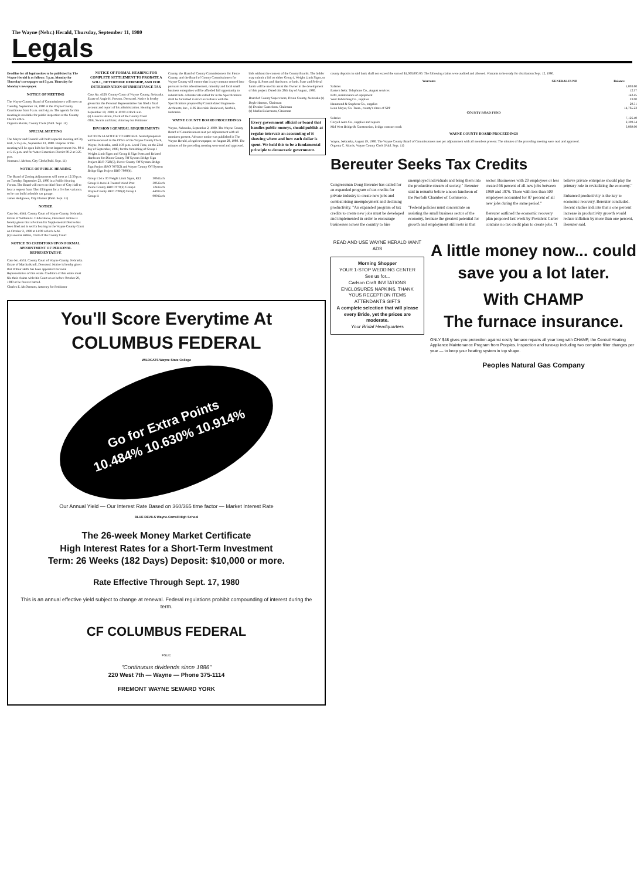The Wayne (Nebr.) Herald, Thursday, September 11, 1980
Legals
Deadline for all legal notices to be published by The Wayne Herald is as follows: 5 p.m. Monday for Thursday's newspaper and 5 p.m. Thursday for Monday's newspaper.
NOTICE OF MEETING
The Wayne County Board of Commissioners will meet on Tuesday, September 16, 1980 at the Wayne County Courthouse from 9 a.m. until 4 p.m. The agenda for this meeting is available for public inspection at the County Clerk's office.
Orgretta Morris, County Clerk (Publ. Sept. 11)
SPECIAL MEETING
The Mayor and Council will hold a special meeting at City Hall, 5:15 p.m., September 23, 1980. Purpose of the meeting will be open bids for Street Improvement No. 80-4 at 5:15 p.m. and for Water Extension District 80-2 at 5:25 p.m.
Norman J. Melton, City Clerk (Publ. Sept. 11)
NOTICE OF PUBLIC HEARING
The Board of Zoning Adjustments will meet at 12:30 p.m. on Tuesday, September 23, 1980 in a Public Hearing Forum. The Board will meet on third floor of City Hall to hear a request from Glen Ellingson for a 5½ feet variance, so he can build a double car garage.
James Holtgrewe, City Planner (Publ. Sept. 11)
NOTICE
Case No. 4541. County Court of Wayne County, Nebraska. Estate of William H. Gildersleeve, Deceased. Notice is hereby given that a Petition for Supplemental Decree has been filed and is set for hearing in the Wayne County Court on October 2, 1980 at 11:00 o'clock A.M.
(s) Luverna Hilton, Clerk of the County Court
NOTICE TO CREDITORS UPON FORMAL APPOINTMENT OF PERSONAL REPRESENTATIVE
Case No. 4531. County Court of Wayne County, Nebraska. Estate of Martha Knoll, Deceased. Notice is hereby given that Wilbur Heftı has been appointed Personal Representative of this estate. Creditors of this estate must file their claims with this Court on or before October 29, 1980 or be forever barred.
Charles E. McDermott, Attorney for Petitioner
NOTICE OF FORMAL HEARING FOR COMPLETE SETTLEMENT TO PROBATE A WILL, DETERMINE HEIRSHIP, AND FOR DETERMINATION OF INHERITANCE TAX
Case No. 4520. County Court of Wayne County, Nebraska. Estate of Angie H. Preston, Deceased. Notice is hereby given that the Personal Representative has filed a final account and report of his administration. Hearing set for September 18, 1980, at 10:00 o'clock a.m.
(s) Luverna Hilton, Clerk of the County Court
Olds, Swarts and Ensz, Attorney for Petitioner
DIVISION I GENERAL REQUIREMENTS
SECTION IA NOTICE TO BIDDERS. Sealed proposals will be received in the Office of the Wayne County Clerk, Wayne, Nebraska, until 1:30 p.m. Local Time, on the 23rd day of September, 1980, for the furnishing of Group I Weight Limit Signs and Group II Sign Posts and Related Hardware for Dixon County Off System Bridge Sign Project BRO 7026(5), Pierce County Off System Bridge Sign Project BRO 7070(2) and Wayne County Off System Bridge Sign Project BRO 7090(4).
| Group I 24 x 30 Weight Limit Signs, R12 | 306 Each |
| Group II 4x4x14 Treated Wood Post | 306 Each |
| Pierce County BRO 7070(2) Group I | 124 Each |
| Wayne County BRO 7090(4) Group I | 440 Each |
| Group II | 900 Each |
County, the Board of County Commissioners for Pierce County, and the Board of County Commissioners for Wayne County will ensure that in any contract entered into pursuant to this advertisement, minority and local small business enterprises will be afforded full opportunity to submit bids. All materials called for in the Specifications shall be furnished in strict accordance with the Specifications prepared by Consolidated Engineers-Architects, Inc., 1106 Riverside Boulevard, Norfolk, Nebraska.
WAYNE COUNTY BOARD PROCEEDINGS
Wayne, Nebraska, September 2, 1980. The Wayne County Board of Commissioners met per adjournment with all members present. Advance notice was published in The Wayne Herald, a legal newspaper, on August 28, 1980. The minutes of the preceding meeting were read and approved.
bids without the consent of the County Boards. The bidder may submit a bid on either Group I, Weight Limit Signs, or Group II, Posts and Hardware, or both. State and Federal funds will be used to assist the Owner in the development of this project. Dated this 26th day of August, 1980.
Board of County Supervisors, Dixon County, Nebraska (s) Doyle Hanson, Chairman
(s) Dwaine Gansebom, Chairman
(s) Merlin Beiermann, Chairman
Every government official or board that handles public moneys, should publish at regular intervals an accounting of it showing where and how each dollar is spent. We hold this to be a fundamental principle to democratic government.
You'll Score Everytime At
COLUMBUS FEDERAL
WILDCATS Wayne State College
Go for Extra Points
10.484% 10.630% 10.914%
Our Annual Yield — Our Interest Rate Based on 360/365 time factor — Market Interest Rate
BLUE DEVILS Wayne-Carroll High School
The 26-week Money Market Certificate
High Interest Rates for a Short-Term Investment
Term: 26 Weeks (182 Days) Deposit: $10,000 or more.
Rate Effective Through Sept. 17, 1980
This is an annual effective yield subject to change at renewal. Federal regulations prohibit compounding of interest during the term.
CF COLUMBUS FEDERAL
FSLIC
"Continuous dividends since 1886"
220 West 7th — Wayne — Phone 375-1114
FREMONT WAYNE SEWARD YORK
county deposits in said bank shall not exceed the sum of $1,000,000.00. The following claims were audited and allowed. Warrants to be ready for distribution Sept. 12, 1980.
| Warrants | GENERAL FUND | Balance |
| --- | --- | --- |
| Salaries | | 1,093.60 |
| Eastern Nebr. Telephone Co., August services | | 12.57 |
| IBM, maintenance of equipment | | 142.45 |
| West Publishing Co., supplies | | 23.00 |
| Hammond & Stephens Co., supplies | | 29.31 |
| Leon Meyer, Co. Treas., county's share of SPP | | 14,765.22 |
| COUNTY ROAD FUND | | |
| Salaries | | 7,126.40 |
| Coryell Auto Co., supplies and repairs | | 2,399.34 |
| Mid West Bridge & Construction, bridge contract work | | 3,069.00 |
WAYNE COUNTY BOARD PROCEEDINGS
Wayne, Nebraska, August 19, 1980. The Wayne County Board of Commissioners met per adjournment with all members present. The minutes of the preceding meeting were read and approved.
Orgretta C. Morris, Wayne County Clerk (Publ. Sept. 11)
Bereuter Seeks Tax Credits
Congressman Doug Bereuter has called for an expanded program of tax credits for private industry to create new jobs and combat rising unemployment and declining productivity. "An expanded program of tax credits to create new jobs must be developed and implemented in order to encourage businesses across the country to hire unemployed individuals and bring them into the productive stream of society," Bereuter said in remarks before a noon luncheon of the Norfolk Chamber of Commerce.
"Federal policies must concentrate on assisting the small business sector of the economy, because the greatest potential for growth and employment still rests in that sector. Businesses with 20 employees or less created 66 percent of all new jobs between 1969 and 1976. Those with less than 500 employees accounted for 87 percent of all new jobs during the same period."
Bereuter outlined the economic recovery plan proposed last week by President Carter contains no tax credit plan to create jobs. "I believe private enterprise should play the primary role in revitalizing the economy."
Enhanced productivity is the key to economic recovery, Bereuter concluded. Recent studies indicate that a one percent increase in productivity growth would reduce inflation by more than one percent, Bereuter said.
READ AND USE WAYNE HERALD WANT ADS
Morning Shopper
YOUR 1-STOP WEDDING CENTER
See us for...
Carlson Craft INVITATIONS ENCLOSURES NAPKINS, THANK YOUS RECEPTION ITEMS ATTENDANTS GIFTS
A complete selection that will please every Bride, yet the prices are moderate.
Your Bridal Headquarters
A little money now... could save you a lot later.
With CHAMP
The furnace insurance.
ONLY $48 gives you protection against costly furnace repairs all year long with CHAMP, the Central Heating Appliance Maintenance Program from Peoples. Inspection and tune-up including two complete filter changes per year — to keep your heating system in top shape.
Peoples Natural Gas Company